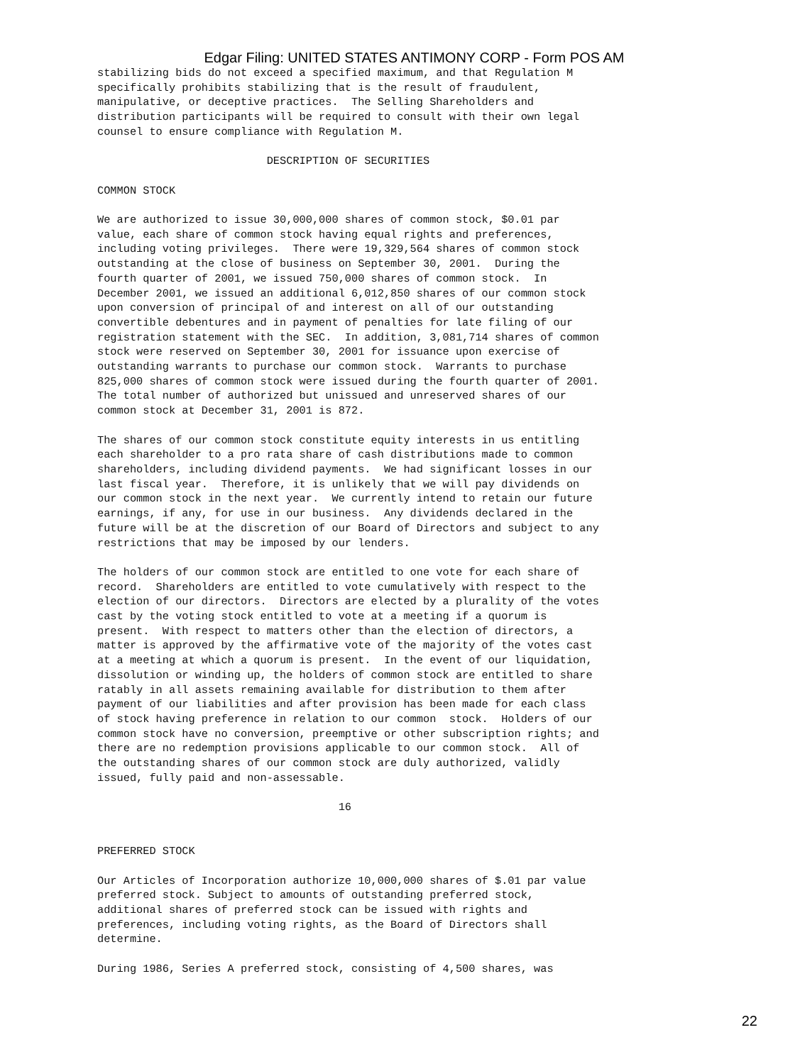Edgar Filing: UNITED STATES ANTIMONY CORP - Form POS AM
stabilizing bids do not exceed a specified maximum, and that Regulation M
specifically prohibits stabilizing that is the result of fraudulent,
manipulative, or deceptive practices.  The Selling Shareholders and
distribution participants will be required to consult with their own legal
counsel to ensure compliance with Regulation M.

                          DESCRIPTION OF SECURITIES

COMMON STOCK

We are authorized to issue 30,000,000 shares of common stock, $0.01 par
value, each share of common stock having equal rights and preferences,
including voting privileges.  There were 19,329,564 shares of common stock
outstanding at the close of business on September 30, 2001.  During the
fourth quarter of 2001, we issued 750,000 shares of common stock.  In
December 2001, we issued an additional 6,012,850 shares of our common stock
upon conversion of principal of and interest on all of our outstanding
convertible debentures and in payment of penalties for late filing of our
registration statement with the SEC.  In addition, 3,081,714 shares of common
stock were reserved on September 30, 2001 for issuance upon exercise of
outstanding warrants to purchase our common stock.  Warrants to purchase
825,000 shares of common stock were issued during the fourth quarter of 2001.
The total number of authorized but unissued and unreserved shares of our
common stock at December 31, 2001 is 872.

The shares of our common stock constitute equity interests in us entitling
each shareholder to a pro rata share of cash distributions made to common
shareholders, including dividend payments.  We had significant losses in our
last fiscal year.  Therefore, it is unlikely that we will pay dividends on
our common stock in the next year.  We currently intend to retain our future
earnings, if any, for use in our business.  Any dividends declared in the
future will be at the discretion of our Board of Directors and subject to any
restrictions that may be imposed by our lenders.

The holders of our common stock are entitled to one vote for each share of
record.  Shareholders are entitled to vote cumulatively with respect to the
election of our directors.  Directors are elected by a plurality of the votes
cast by the voting stock entitled to vote at a meeting if a quorum is
present.  With respect to matters other than the election of directors, a
matter is approved by the affirmative vote of the majority of the votes cast
at a meeting at which a quorum is present.  In the event of our liquidation,
dissolution or winding up, the holders of common stock are entitled to share
ratably in all assets remaining available for distribution to them after
payment of our liabilities and after provision has been made for each class
of stock having preference in relation to our common  stock.  Holders of our
common stock have no conversion, preemptive or other subscription rights; and
there are no redemption provisions applicable to our common stock.  All of
the outstanding shares of our common stock are duly authorized, validly
issued, fully paid and non-assessable.

                                     16


PREFERRED STOCK

Our Articles of Incorporation authorize 10,000,000 shares of $.01 par value
preferred stock. Subject to amounts of outstanding preferred stock,
additional shares of preferred stock can be issued with rights and
preferences, including voting rights, as the Board of Directors shall
determine.

During 1986, Series A preferred stock, consisting of 4,500 shares, was
22